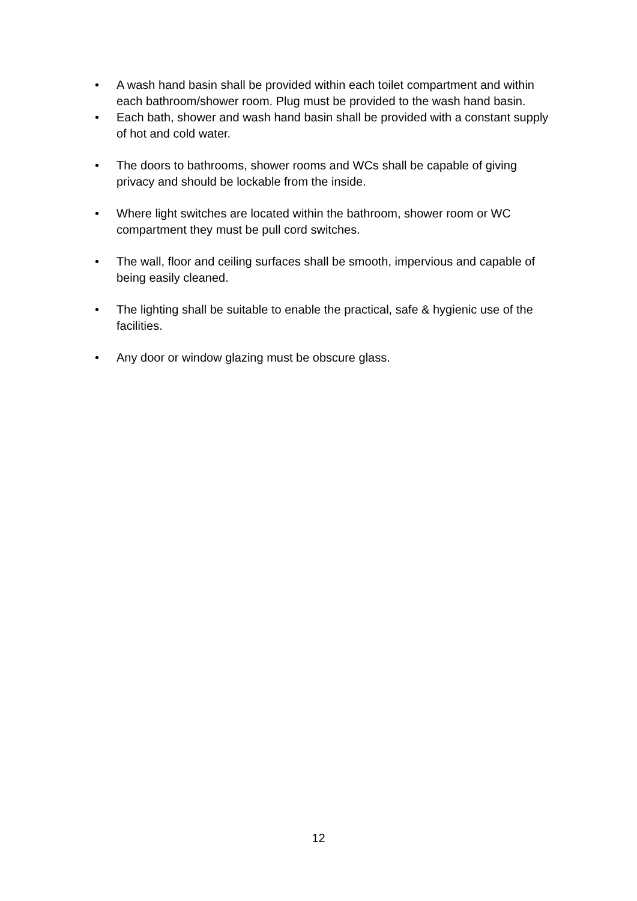• A wash hand basin shall be provided within each toilet compartment and within each bathroom/shower room. Plug must be provided to the wash hand basin.
• Each bath, shower and wash hand basin shall be provided with a constant supply of hot and cold water.
• The doors to bathrooms, shower rooms and WCs shall be capable of giving privacy and should be lockable from the inside.
• Where light switches are located within the bathroom, shower room or WC compartment they must be pull cord switches.
• The wall, floor and ceiling surfaces shall be smooth, impervious and capable of being easily cleaned.
• The lighting shall be suitable to enable the practical, safe & hygienic use of the facilities.
• Any door or window glazing must be obscure glass.
12